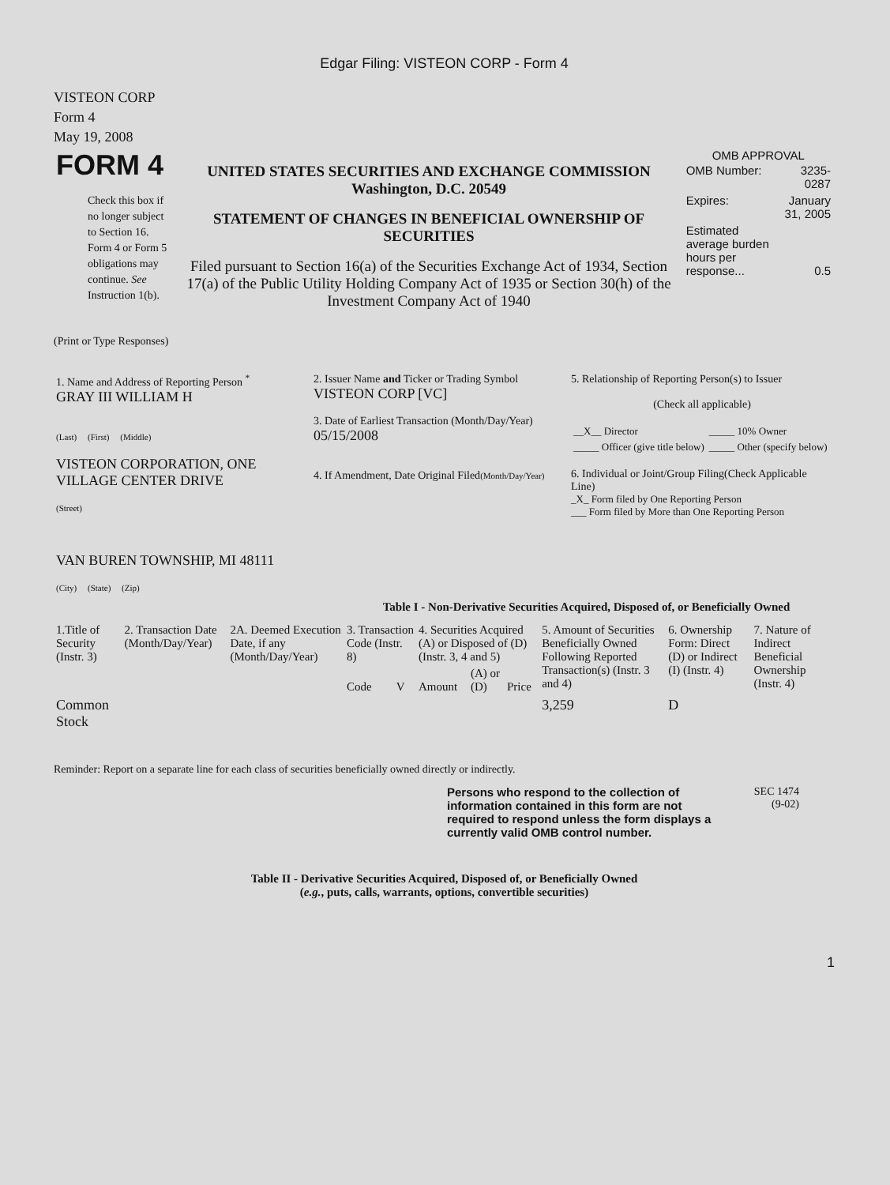Edgar Filing: VISTEON CORP - Form 4
VISTEON CORP
Form 4
May 19, 2008
| FORM 4 Check this box if no longer subject to Section 16. Form 4 or Form 5 obligations may continue. See Instruction 1(b). | UNITED STATES SECURITIES AND EXCHANGE COMMISSION Washington, D.C. 20549 STATEMENT OF CHANGES IN BENEFICIAL OWNERSHIP OF SECURITIES Filed pursuant to Section 16(a) of the Securities Exchange Act of 1934, Section 17(a) of the Public Utility Holding Company Act of 1935 or Section 30(h) of the Investment Company Act of 1940 | OMB APPROVAL / OMB Number: / 3235-0287 / / Expires: / January 31, 2005 / / Estimated average burden hours per response... / 0.5 / |
(Print or Type Responses)
| 1. Name and Address of Reporting Person <sup>*</sup> GRAY III WILLIAM H (Last) (First) (Middle) VISTEON CORPORATION, ONE VILLAGE CENTER DRIVE (Street) VAN BUREN TOWNSHIP, MI 48111 (City) (State) (Zip) | 2. Issuer Name and Ticker or Trading Symbol VISTEON CORP [VC] 3. Date of Earliest Transaction (Month/Day/Year) 05/15/2008 4. If Amendment, Date Original Filed (Month/Day/Year) | 5. Relationship of Reporting Person(s) to Issuer (Check all applicable) / __X__ Director / _____ 10% Owner / / _____ Officer (give title below) / _____ Other (specify below) / 6. Individual or Joint/Group Filing(Check Applicable Line) _X_ Form filed by One Reporting Person ___ Form filed by More than One Reporting Person |
Table I - Non-Derivative Securities Acquired, Disposed of, or Beneficially Owned
| 1.Title of Security (Instr. 3) | 2. Transaction Date (Month/Day/Year) | 2A. Deemed Execution Date, if any (Month/Day/Year) | 3. Transaction Code (Instr. 8) | | 4. Securities Acquired (A) or Disposed of (D) (Instr. 3, 4 and 5) | | | 5. Amount of Securities Beneficially Owned Following Reported Transaction(s) (Instr. 3 and 4) | 6. Ownership Form: Direct (D) or Indirect (I) (Instr. 4) | 7. Nature of Indirect Beneficial Ownership (Instr. 4) |
| --- | --- | --- | --- | --- | --- | --- | --- | --- | --- | --- |
| | | | Code | V | Amount | (A) or (D) | Price | | | |
| Common Stock | | | | | | | | 3,259 | D | |
Reminder: Report on a separate line for each class of securities beneficially owned directly or indirectly.
| Persons who respond to the collection of information contained in this form are not required to respond unless the form displays a currently valid OMB control number. | SEC 1474 (9-02) |
Table II - Derivative Securities Acquired, Disposed of, or Beneficially Owned
(e.g., puts, calls, warrants, options, convertible securities)
1